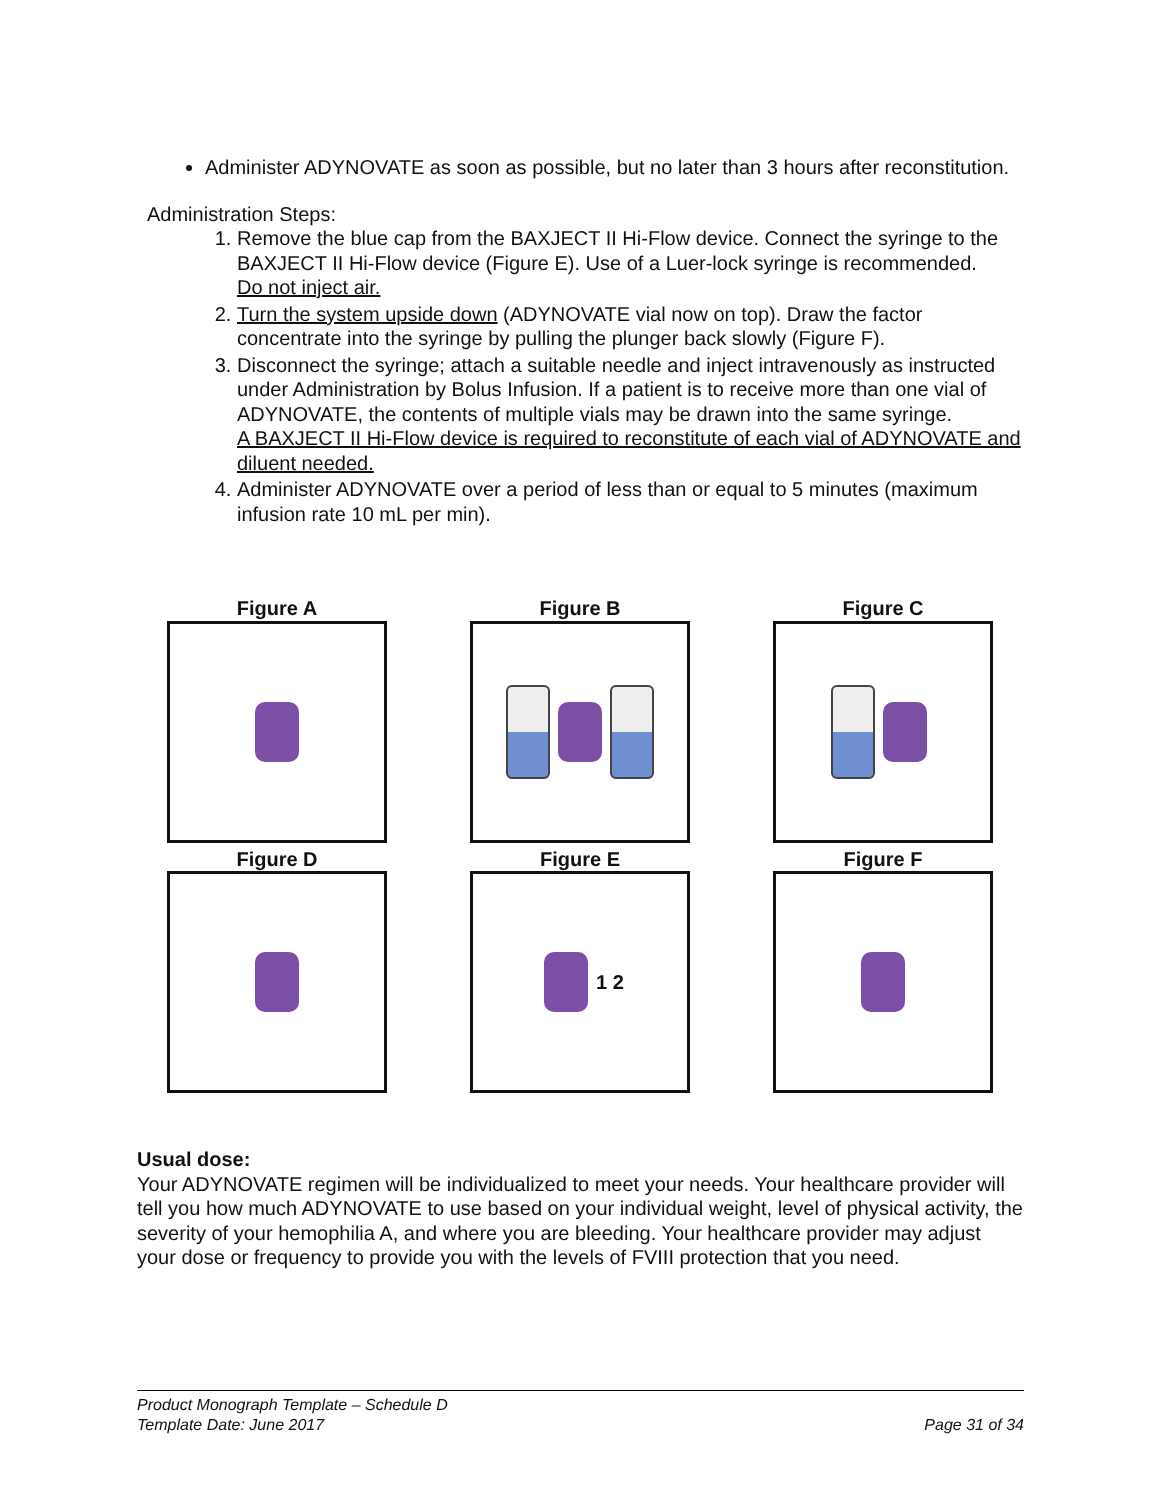Administer ADYNOVATE as soon as possible, but no later than 3 hours after reconstitution.
Administration Steps:
1. Remove the blue cap from the BAXJECT II Hi-Flow device. Connect the syringe to the BAXJECT II Hi-Flow device (Figure E). Use of a Luer-lock syringe is recommended.
Do not inject air.
2. Turn the system upside down (ADYNOVATE vial now on top). Draw the factor concentrate into the syringe by pulling the plunger back slowly (Figure F).
3. Disconnect the syringe; attach a suitable needle and inject intravenously as instructed under Administration by Bolus Infusion. If a patient is to receive more than one vial of ADYNOVATE, the contents of multiple vials may be drawn into the same syringe.
A BAXJECT II Hi-Flow device is required to reconstitute of each vial of ADYNOVATE and diluent needed.
4. Administer ADYNOVATE over a period of less than or equal to 5 minutes (maximum infusion rate 10 mL per min).
Figure A
Figure B
Figure C
Figure D
Figure E
1 2
Figure F
Usual dose:
Your ADYNOVATE regimen will be individualized to meet your needs. Your healthcare provider will tell you how much ADYNOVATE to use based on your individual weight, level of physical activity, the severity of your hemophilia A, and where you are bleeding. Your healthcare provider may adjust your dose or frequency to provide you with the levels of FVIII protection that you need.
Product Monograph Template – Schedule D
Template Date: June 2017 Page 31 of 34